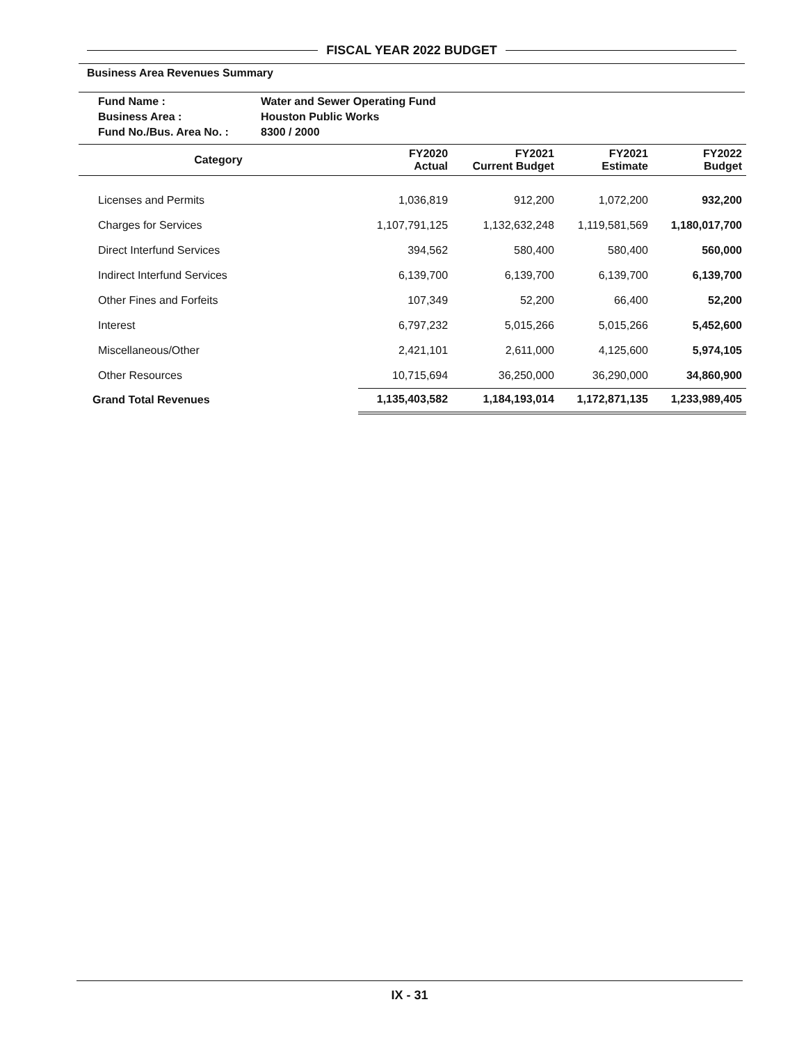FISCAL YEAR 2022 BUDGET
Business Area Revenues Summary
Fund Name : Water and Sewer Operating Fund
Business Area : Houston Public Works
Fund No./Bus. Area No. : 8300 / 2000
| Category | FY2020 Actual | FY2021 Current Budget | FY2021 Estimate | FY2022 Budget |
| --- | --- | --- | --- | --- |
| Licenses and Permits | 1,036,819 | 912,200 | 1,072,200 | 932,200 |
| Charges for Services | 1,107,791,125 | 1,132,632,248 | 1,119,581,569 | 1,180,017,700 |
| Direct Interfund Services | 394,562 | 580,400 | 580,400 | 560,000 |
| Indirect Interfund Services | 6,139,700 | 6,139,700 | 6,139,700 | 6,139,700 |
| Other Fines and Forfeits | 107,349 | 52,200 | 66,400 | 52,200 |
| Interest | 6,797,232 | 5,015,266 | 5,015,266 | 5,452,600 |
| Miscellaneous/Other | 2,421,101 | 2,611,000 | 4,125,600 | 5,974,105 |
| Other Resources | 10,715,694 | 36,250,000 | 36,290,000 | 34,860,900 |
| Grand Total Revenues | 1,135,403,582 | 1,184,193,014 | 1,172,871,135 | 1,233,989,405 |
IX - 31